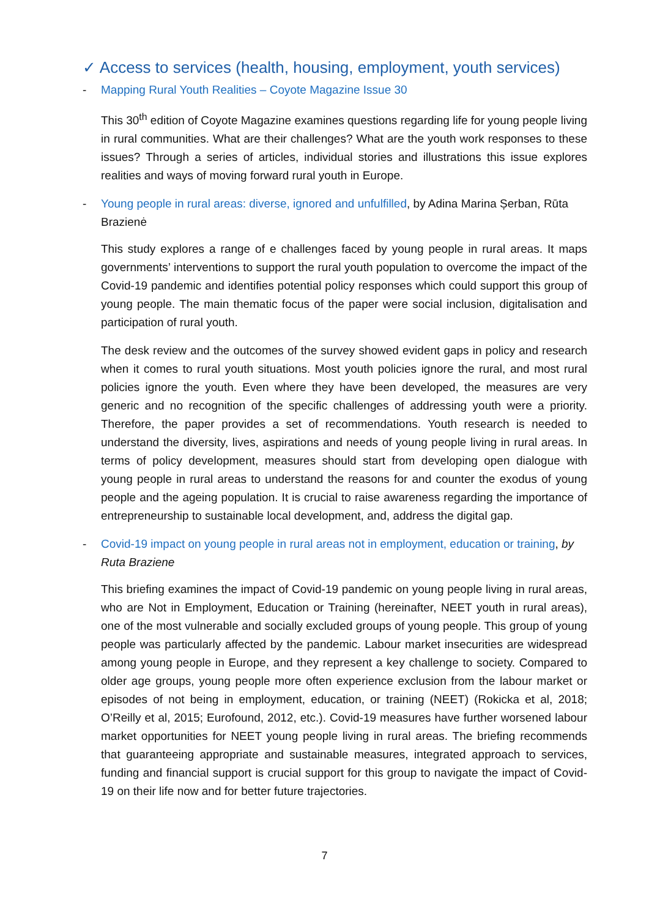✓ Access to services (health, housing, employment, youth services)
- Mapping Rural Youth Realities – Coyote Magazin e Issue 30
This 30<sup>th</sup> edition of Coyote Magazine examines questions regarding life for young people living in rural communities. What are their challenges? What are the youth work responses to these issues? Through a series of articles, individual stories and illustrations this issue explores realities and ways of moving forward rural youth in Europe.
- Young people in rural areas: diverse, ignored and unfulfilled, by Adina Marina Șerban, Rūta Brazienė
This study explores a range of e challenges faced by young people in rural areas. It maps governments’ interventions to support the rural youth population to overcome the impact of the Covid-19 pandemic and identifies potential policy responses which could support this group of young people. The main thematic focus of the paper were social inclusion, digitalisation and participation of rural youth.
The desk review and the outcomes of the survey showed evident gaps in policy and research when it comes to rural youth situations. Most youth policies ignore the rural, and most rural policies ignore the youth. Even where they have been developed, the measures are very generic and no recognition of the specific challenges of addressing youth were a priority. Therefore, the paper provides a set of recommendations. Youth research is needed to understand the diversity, lives, aspirations and needs of young people living in rural areas. In terms of policy development, measures should start from developing open dialogue with young people in rural areas to understand the reasons for and counter the exodus of young people and the ageing population. It is crucial to raise awareness regarding the importance of entrepreneurship to sustainable local development, and, address the digital gap.
- Covid-19 impact on young people in rural areas not in employment, education or training, by Ruta Braziene
This briefing examines the impact of Covid-19 pandemic on young people living in rural areas, who are Not in Employment, Education or Training (hereinafter, NEET youth in rural areas), one of the most vulnerable and socially excluded groups of young people. This group of young people was particularly affected by the pandemic. Labour market insecurities are widespread among young people in Europe, and they represent a key challenge to society. Compared to older age groups, young people more often experience exclusion from the labour market or episodes of not being in employment, education, or training (NEET) (Rokicka et al, 2018; O’Reilly et al, 2015; Eurofound, 2012, etc.). Covid-19 measures have further worsened labour market opportunities for NEET young people living in rural areas. The briefing recommends that guaranteeing appropriate and sustainable measures, integrated approach to services, funding and financial support is crucial support for this group to navigate the impact of Covid-19 on their life now and for better future trajectories.
7